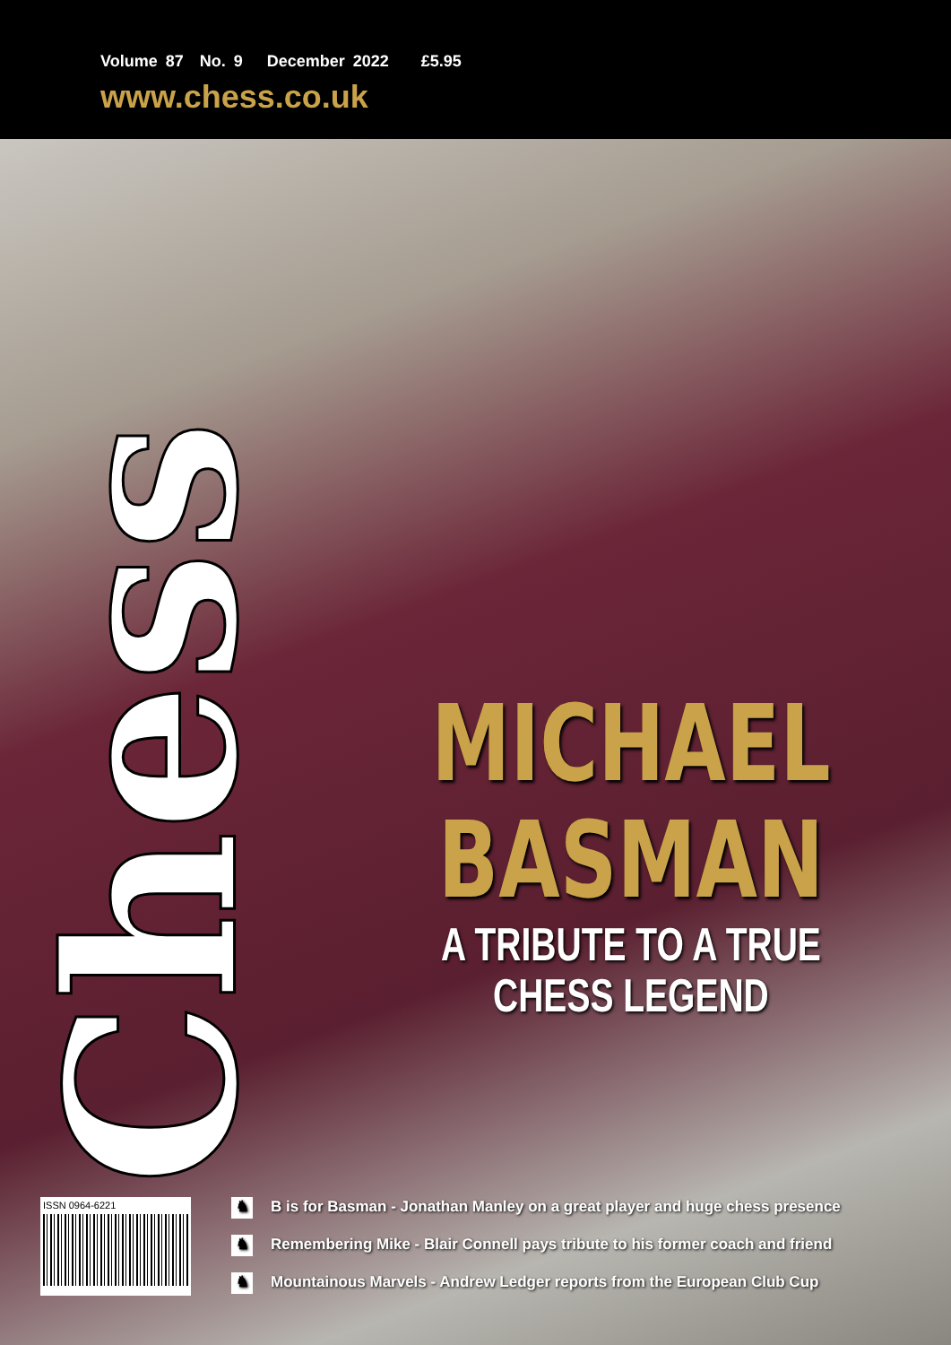Volume 87 No. 9 December 2022 £5.95
www.chess.co.uk
Chess
MICHAEL
BASMAN
A TRIBUTE TO A TRUE
CHESS LEGEND
ISSN 0964-6221
♞ B is for Basman - Jonathan Manley on a great player and huge chess presence
♞ Remembering Mike - Blair Connell pays tribute to his former coach and friend
♞ Mountainous Marvels - Andrew Ledger reports from the European Club Cup